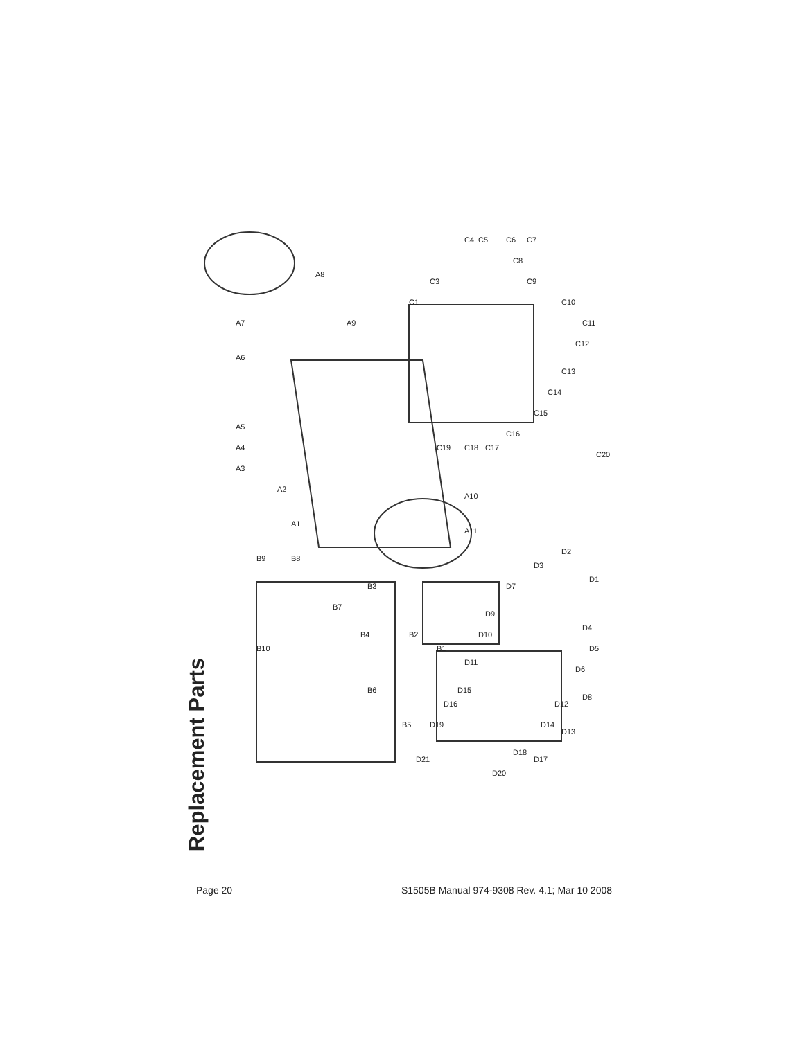Replacement Parts
A8
A7
A6
A5
A4
A3
A2
A1
A9
A10
A11
C4
C5
C6
C7
C8
C9
C10
C11
C12
C13
C14
C15
C16
C17
C18
C19
C20
C3
C1
B9
B8
B10
B7
B3
B4
B2
B1
B6
B5
D2
D3
D1
D7
D9
D10
D11
D15
D16
D19
D21
D20
D18
D17
D14
D13
D12
D8
D6
D5
D4
Page 20 S1505B Manual 974-9308 Rev. 4.1; Mar 10 2008